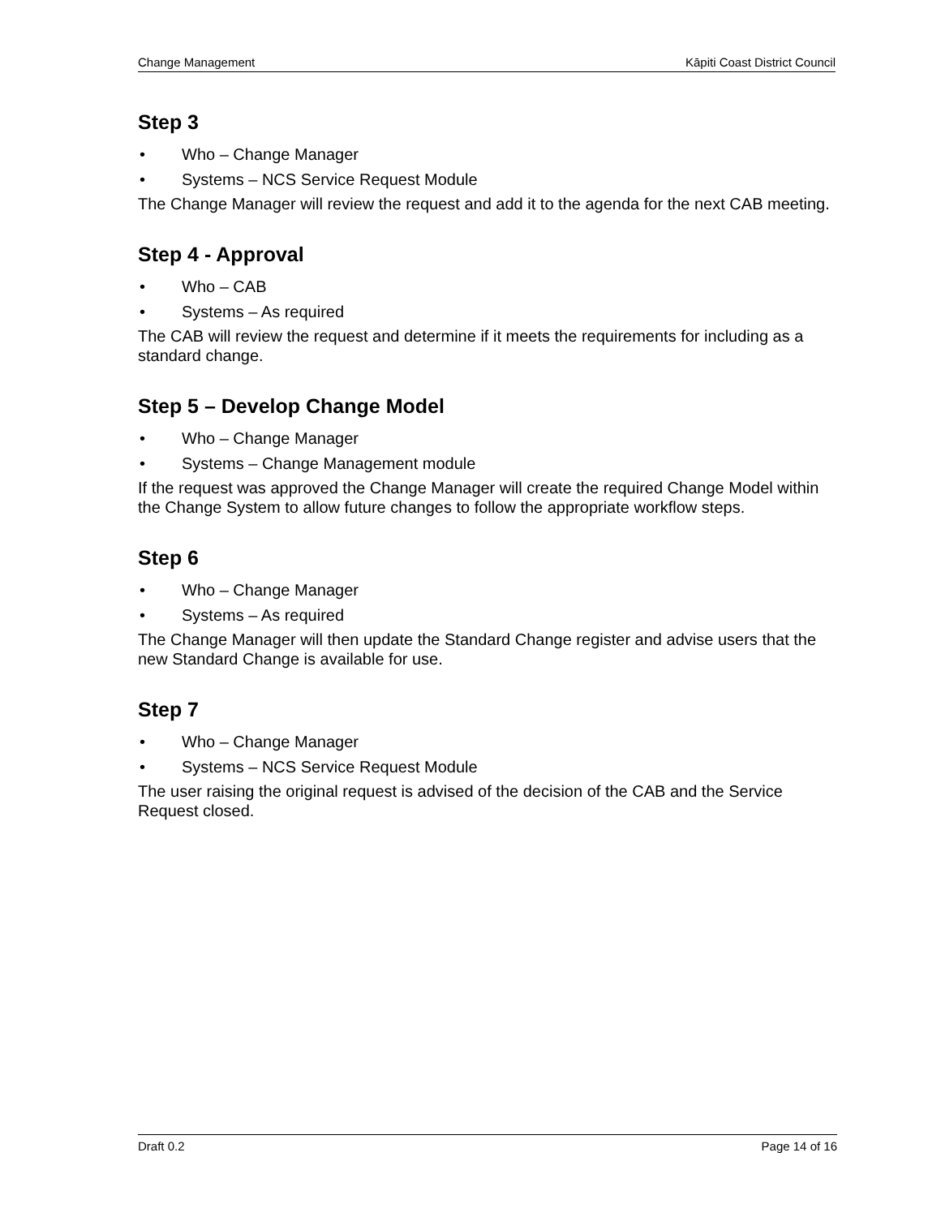Change Management Kāpiti Coast District Council
Step 3
• Who – Change Manager
• Systems – NCS Service Request Module
The Change Manager will review the request and add it to the agenda for the next CAB meeting.
Step 4 - Approval
• Who – CAB
• Systems – As required
The CAB will review the request and determine if it meets the requirements for including as a standard change.
Step 5 – Develop Change Model
• Who – Change Manager
• Systems – Change Management module
If the request was approved the Change Manager will create the required Change Model within the Change System to allow future changes to follow the appropriate workflow steps.
Step 6
• Who – Change Manager
• Systems – As required
The Change Manager will then update the Standard Change register and advise users that the new Standard Change is available for use.
Step 7
• Who – Change Manager
• Systems – NCS Service Request Module
The user raising the original request is advised of the decision of the CAB and the Service Request closed.
Draft 0.2 Page 14 of 16